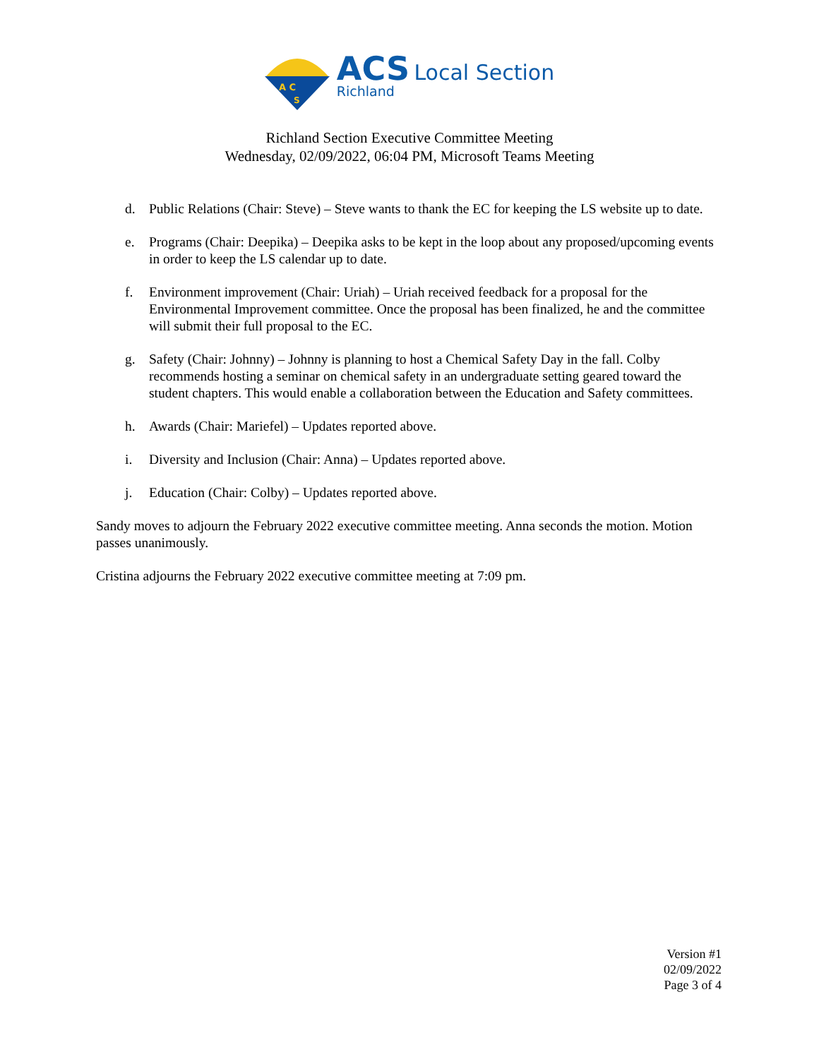A C
S
ACS Local Section
Richland
Richland Section Executive Committee Meeting
Wednesday, 02/09/2022, 06:04 PM, Microsoft Teams Meeting
d. Public Relations (Chair: Steve) – Steve wants to thank the EC for keeping the LS website up to date.
e. Programs (Chair: Deepika) – Deepika asks to be kept in the loop about any proposed/upcoming events in order to keep the LS calendar up to date.
f. Environment improvement (Chair: Uriah) – Uriah received feedback for a proposal for the Environmental Improvement committee. Once the proposal has been finalized, he and the committee will submit their full proposal to the EC.
g. Safety (Chair: Johnny) – Johnny is planning to host a Chemical Safety Day in the fall. Colby recommends hosting a seminar on chemical safety in an undergraduate setting geared toward the student chapters. This would enable a collaboration between the Education and Safety committees.
h. Awards (Chair: Mariefel) – Updates reported above.
i. Diversity and Inclusion (Chair: Anna) – Updates reported above.
j. Education (Chair: Colby) – Updates reported above.
Sandy moves to adjourn the February 2022 executive committee meeting. Anna seconds the motion. Motion passes unanimously.
Cristina adjourns the February 2022 executive committee meeting at 7:09 pm.
Version #1
02/09/2022
Page 3 of 4